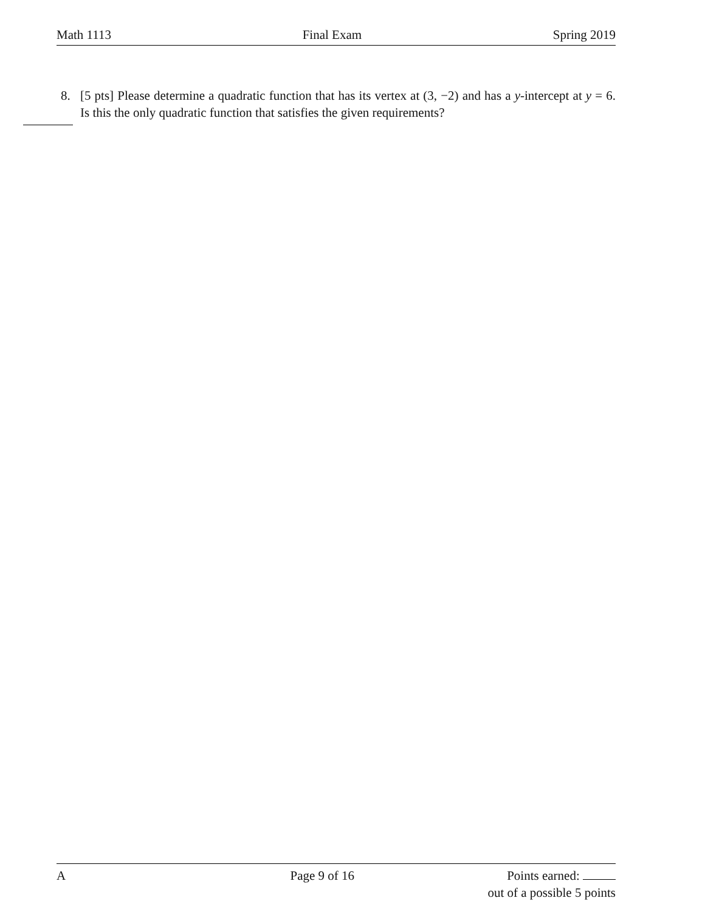Math 1113 Final Exam Spring 2019
8. [5 pts] Please determine a quadratic function that has its vertex at (3, −2) and has a y-intercept at y = 6. Is this the only quadratic function that satisfies the given requirements?
A Page 9 of 16 Points earned:
out of a possible 5 points